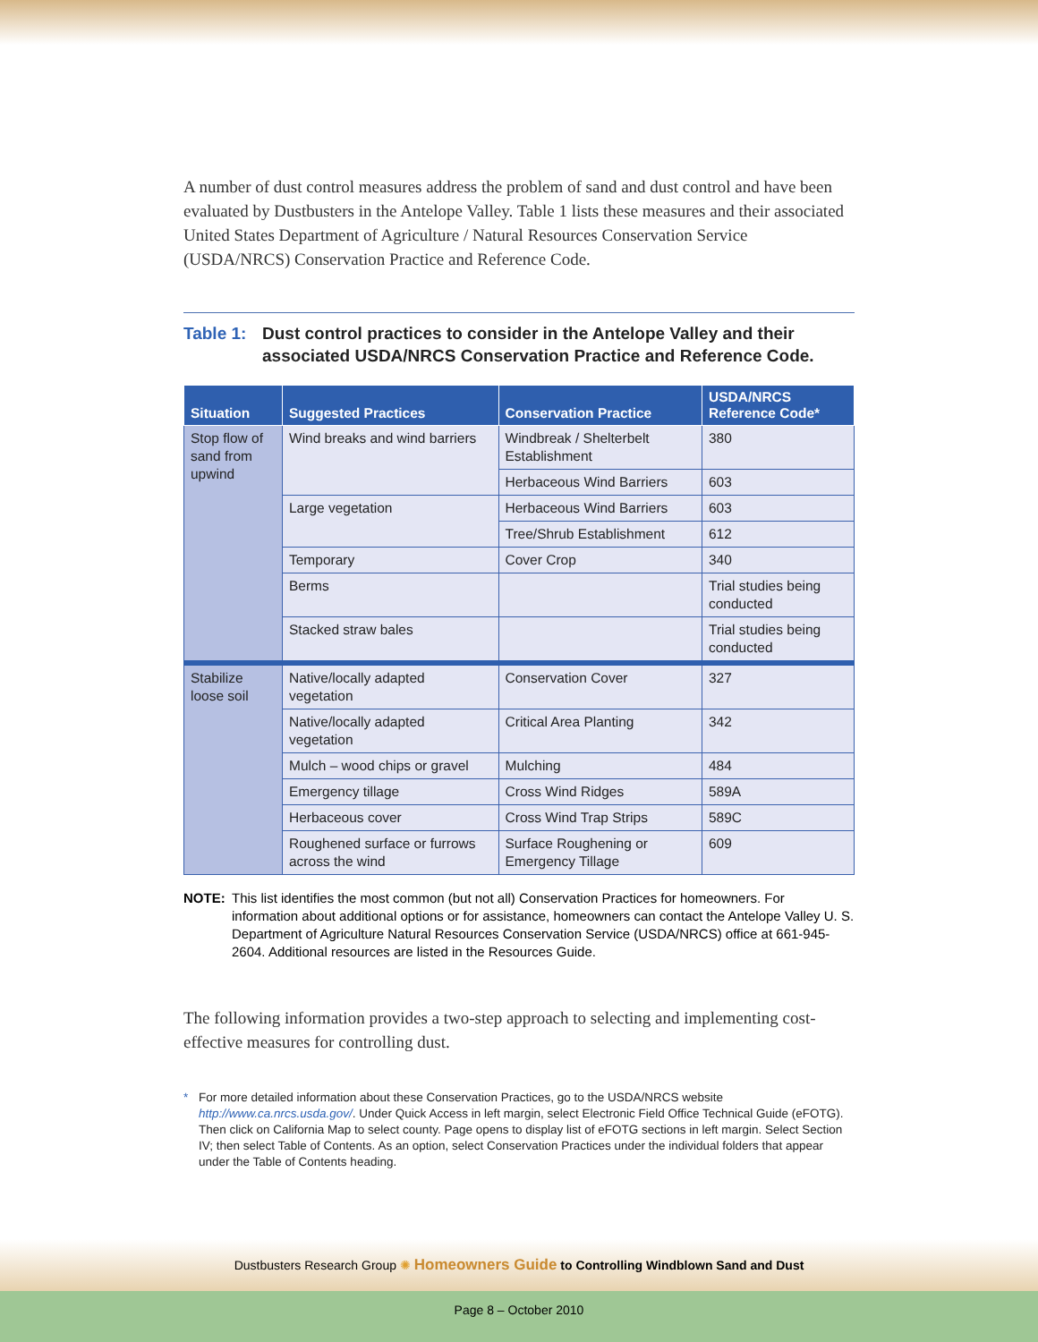A number of dust control measures address the problem of sand and dust control and have been evaluated by Dustbusters in the Antelope Valley. Table 1 lists these measures and their associated United States Department of Agriculture / Natural Resources Conservation Service (USDA/NRCS) Conservation Practice and Reference Code.
Table 1: Dust control practices to consider in the Antelope Valley and their associated USDA/NRCS Conservation Practice and Reference Code.
| Situation | Suggested Practices | Conservation Practice | USDA/NRCS Reference Code* |
| --- | --- | --- | --- |
| Stop flow of sand from upwind | Wind breaks and wind barriers | Windbreak / Shelterbelt Establishment | 380 |
| | | Herbaceous Wind Barriers | 603 |
| | Large vegetation | Herbaceous Wind Barriers | 603 |
| | | Tree/Shrub Establishment | 612 |
| | Temporary | Cover Crop | 340 |
| | Berms | | Trial studies being conducted |
| | Stacked straw bales | | Trial studies being conducted |
| Stabilize loose soil | Native/locally adapted vegetation | Conservation Cover | 327 |
| | Native/locally adapted vegetation | Critical Area Planting | 342 |
| | Mulch – wood chips or gravel | Mulching | 484 |
| | Emergency tillage | Cross Wind Ridges | 589A |
| | Herbaceous cover | Cross Wind Trap Strips | 589C |
| | Roughened surface or furrows across the wind | Surface Roughening or Emergency Tillage | 609 |
NOTE: This list identifies the most common (but not all) Conservation Practices for homeowners. For information about additional options or for assistance, homeowners can contact the Antelope Valley U. S. Department of Agriculture Natural Resources Conservation Service (USDA/NRCS) office at 661-945-2604. Additional resources are listed in the Resources Guide.
The following information provides a two-step approach to selecting and implementing cost-effective measures for controlling dust.
* For more detailed information about these Conservation Practices, go to the USDA/NRCS website http://www.ca.nrcs.usda.gov/. Under Quick Access in left margin, select Electronic Field Office Technical Guide (eFOTG). Then click on California Map to select county. Page opens to display list of eFOTG sections in left margin. Select Section IV; then select Table of Contents. As an option, select Conservation Practices under the individual folders that appear under the Table of Contents heading.
Dustbusters Research Group ✺ Homeowners Guide to Controlling Windblown Sand and Dust
Page 8 – October 2010